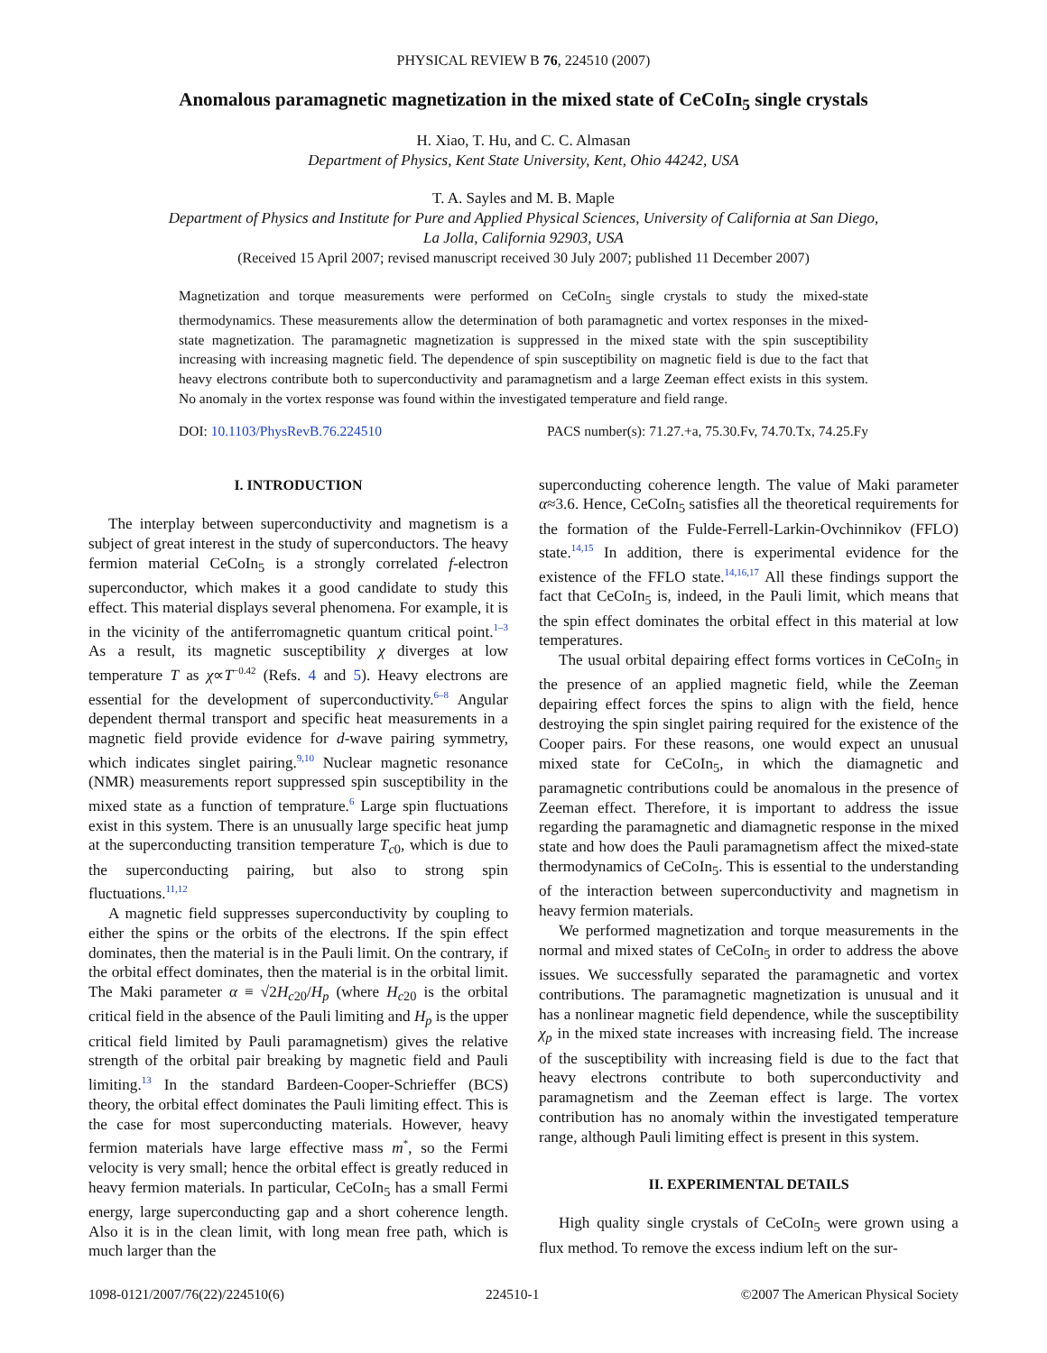PHYSICAL REVIEW B 76, 224510 (2007)
Anomalous paramagnetic magnetization in the mixed state of CeCoIn<sub>5</sub> single crystals
H. Xiao, T. Hu, and C. C. Almasan
Department of Physics, Kent State University, Kent, Ohio 44242, USA
T. A. Sayles and M. B. Maple
Department of Physics and Institute for Pure and Applied Physical Sciences, University of California at San Diego,
La Jolla, California 92903, USA
(Received 15 April 2007; revised manuscript received 30 July 2007; published 11 December 2007)
Magnetization and torque measurements were performed on CeCoIn<sub>5</sub> single crystals to study the mixed-state thermodynamics. These measurements allow the determination of both paramagnetic and vortex responses in the mixed-state magnetization. The paramagnetic magnetization is suppressed in the mixed state with the spin susceptibility increasing with increasing magnetic field. The dependence of spin susceptibility on magnetic field is due to the fact that heavy electrons contribute both to superconductivity and paramagnetism and a large Zeeman effect exists in this system. No anomaly in the vortex response was found within the investigated temperature and field range.
DOI: 10.1103/PhysRevB.76.224510 PACS number(s): 71.27.+a, 75.30.Fv, 74.70.Tx, 74.25.Fy
I. INTRODUCTION
The interplay between superconductivity and magnetism is a subject of great interest in the study of superconductors. The heavy fermion material CeCoIn<sub>5</sub> is a strongly correlated f-electron superconductor, which makes it a good candidate to study this effect. This material displays several phenomena. For example, it is in the vicinity of the antiferromagnetic quantum critical point.<sup>1–3</sup> As a result, its magnetic susceptibility χ diverges at low temperature T as χ∝T<sup>−0.42</sup> (Refs. 4 and 5). Heavy electrons are essential for the development of superconductivity.<sup>6–8</sup> Angular dependent thermal transport and specific heat measurements in a magnetic field provide evidence for d-wave pairing symmetry, which indicates singlet pairing.<sup>9,10</sup> Nuclear magnetic resonance (NMR) measurements report suppressed spin susceptibility in the mixed state as a function of temprature.<sup>6</sup> Large spin fluctuations exist in this system. There is an unusually large specific heat jump at the superconducting transition temperature T<sub>c0</sub>, which is due to the superconducting pairing, but also to strong spin fluctuations.<sup>11,12</sup>
A magnetic field suppresses superconductivity by coupling to either the spins or the orbits of the electrons. If the spin effect dominates, then the material is in the Pauli limit. On the contrary, if the orbital effect dominates, then the material is in the orbital limit. The Maki parameter α ≡ √2H<sub>c20</sub>/H<sub>p</sub> (where H<sub>c20</sub> is the orbital critical field in the absence of the Pauli limiting and H<sub>p</sub> is the upper critical field limited by Pauli paramagnetism) gives the relative strength of the orbital pair breaking by magnetic field and Pauli limiting.<sup>13</sup> In the standard Bardeen-Cooper-Schrieffer (BCS) theory, the orbital effect dominates the Pauli limiting effect. This is the case for most superconducting materials. However, heavy fermion materials have large effective mass m<sup>*</sup>, so the Fermi velocity is very small; hence the orbital effect is greatly reduced in heavy fermion materials. In particular, CeCoIn<sub>5</sub> has a small Fermi energy, large superconducting gap and a short coherence length. Also it is in the clean limit, with long mean free path, which is much larger than the
superconducting coherence length. The value of Maki parameter α≈3.6. Hence, CeCoIn<sub>5</sub> satisfies all the theoretical requirements for the formation of the Fulde-Ferrell-Larkin-Ovchinnikov (FFLO) state.<sup>14,15</sup> In addition, there is experimental evidence for the existence of the FFLO state.<sup>14,16,17</sup> All these findings support the fact that CeCoIn<sub>5</sub> is, indeed, in the Pauli limit, which means that the spin effect dominates the orbital effect in this material at low temperatures.
The usual orbital depairing effect forms vortices in CeCoIn<sub>5</sub> in the presence of an applied magnetic field, while the Zeeman depairing effect forces the spins to align with the field, hence destroying the spin singlet pairing required for the existence of the Cooper pairs. For these reasons, one would expect an unusual mixed state for CeCoIn<sub>5</sub>, in which the diamagnetic and paramagnetic contributions could be anomalous in the presence of Zeeman effect. Therefore, it is important to address the issue regarding the paramagnetic and diamagnetic response in the mixed state and how does the Pauli paramagnetism affect the mixed-state thermodynamics of CeCoIn<sub>5</sub>. This is essential to the understanding of the interaction between superconductivity and magnetism in heavy fermion materials.
We performed magnetization and torque measurements in the normal and mixed states of CeCoIn<sub>5</sub> in order to address the above issues. We successfully separated the paramagnetic and vortex contributions. The paramagnetic magnetization is unusual and it has a nonlinear magnetic field dependence, while the susceptibility χ<sub>p</sub> in the mixed state increases with increasing field. The increase of the susceptibility with increasing field is due to the fact that heavy electrons contribute to both superconductivity and paramagnetism and the Zeeman effect is large. The vortex contribution has no anomaly within the investigated temperature range, although Pauli limiting effect is present in this system.
II. EXPERIMENTAL DETAILS
High quality single crystals of CeCoIn<sub>5</sub> were grown using a flux method. To remove the excess indium left on the sur-
1098-0121/2007/76(22)/224510(6) 224510-1 ©2007 The American Physical Society